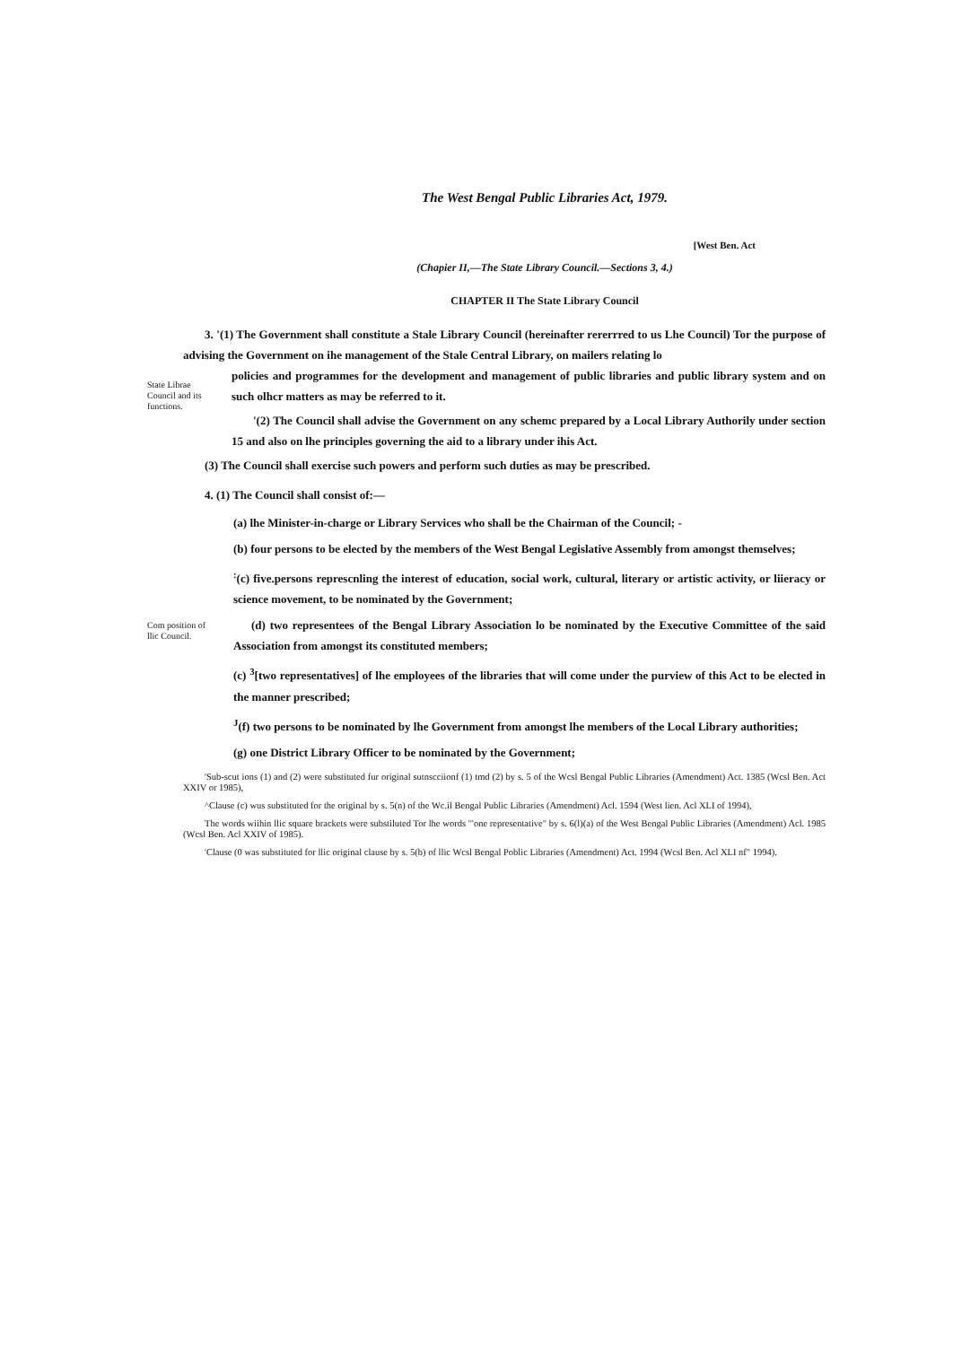The West Bengal Public Libraries Act, 1979.
[West Ben. Act
(Chapier II,—The State Library Council.—Sections 3, 4.)
CHAPTER II The State Library Council
3. '(1) The Government shall constitute a Stale Library Council (hereinafter rererrred to us Lhe Council) Tor the purpose of advising the Government on ihe management of the Stale Central Library, on mailers relating lo
State Librae Council and its functions.
policies and programmes for the development and management of public libraries and public library system and on such olhcr matters as may be referred to it.
'(2) The Council shall advise the Government on any schemc prepared by a Local Library Authorily under section 15 and also on lhe principles governing the aid to a library under ihis Act.
(3) The Council shall exercise such powers and perform such duties as may be prescribed.
4. (1) The Council shall consist of:—
(a) lhe Minister-in-charge or Library Services who shall be the Chairman of the Council; -
(b) four persons to be elected by the members of the West Bengal Legislative Assembly from amongst themselves;
<sup>:</sup>(c) five.persons represcnling the interest of education, social work, cultural, literary or artistic activity, or liieracy or science movement, to be nominated by the Government;
Com position of llic Council.
(d) two representees of the Bengal Library Association lo be nominated by the Executive Committee of the said Association from amongst its constituted members;
(c) <sup>3</sup>[two representatives] of lhe employees of the libraries that will come under the purview of this Act to be elected in the manner prescribed;
<sup>J</sup>(f) two persons to be nominated by lhe Government from amongst lhe members of the Local Library authorities;
(g) one District Library Officer to be nominated by the Government;
'Sub-scut ions (1) and (2) were substituted fur original sutnscciionf (1) tmd (2) by s. 5 of the Wcsl Bengal Public Libraries (Amendment) Act. 1385 (Wcsl Ben. Act XXIV or 1985),
^Clause (c) wus substituted for the original by s. 5(n) of the Wc.il Bengal Public Libraries (Amendment) Acl. 1594 (West lien. Acl XLI of 1994),
The words wiihin llic square brackets were substiluted Tor lhe words '"one representative" by s. 6(l)(a) of the West Bengal Public Libraries (Amendment) Acl. 1985 (Wcsl Ben. Acl XXIV of 1985).
'Clause (0 was substituted for llic original clause by s. 5(b) of llic Wcsl Bengal Poblic Libraries (Amendment) Act. 1994 (Wcsl Ben. Acl XLI nf" 1994).